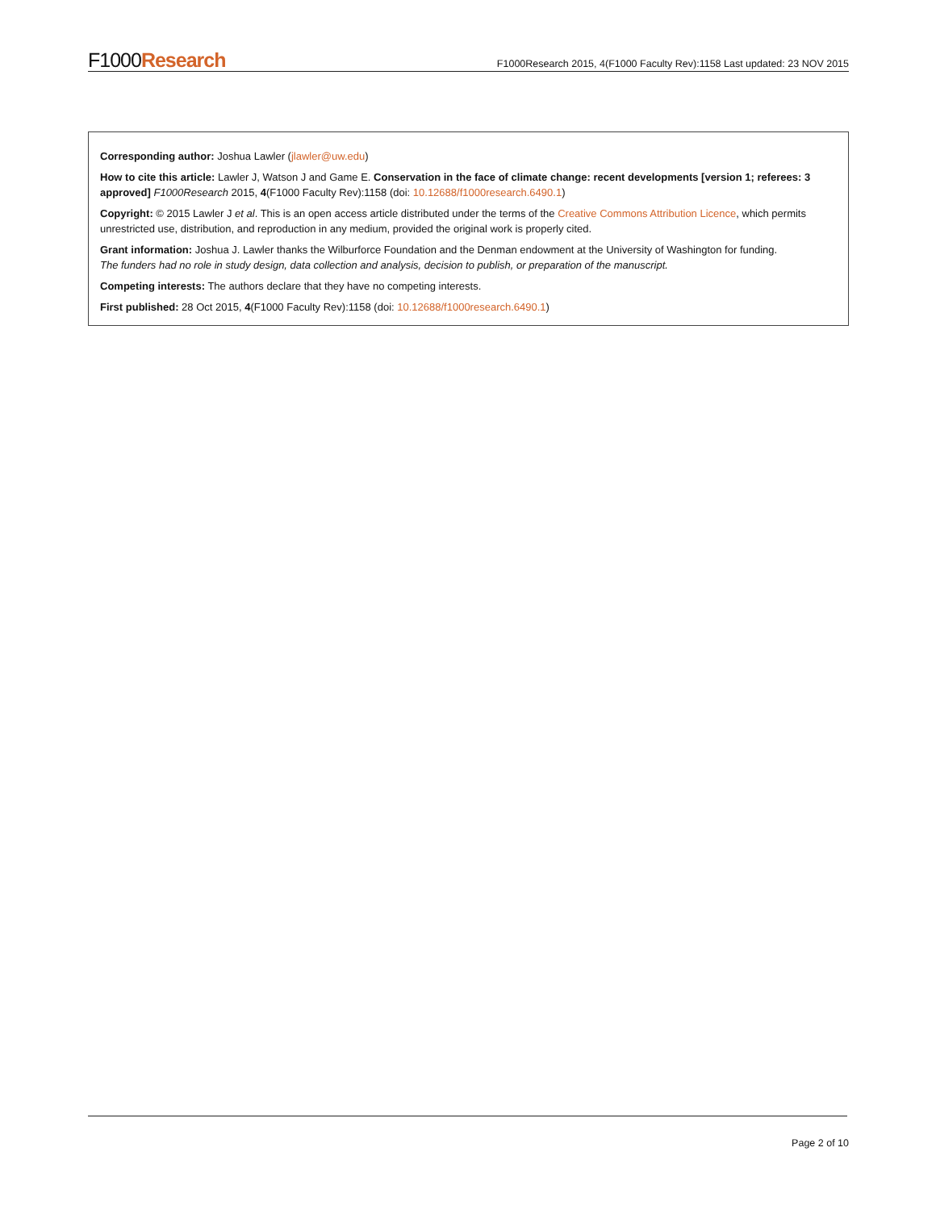F1000Research F1000Research 2015, 4(F1000 Faculty Rev):1158 Last updated: 23 NOV 2015
Corresponding author: Joshua Lawler (jlawler@uw.edu)
How to cite this article: Lawler J, Watson J and Game E. Conservation in the face of climate change: recent developments [version 1; referees: 3 approved] F1000Research 2015, 4(F1000 Faculty Rev):1158 (doi: 10.12688/f1000research.6490.1)
Copyright: © 2015 Lawler J et al. This is an open access article distributed under the terms of the Creative Commons Attribution Licence, which permits unrestricted use, distribution, and reproduction in any medium, provided the original work is properly cited.
Grant information: Joshua J. Lawler thanks the Wilburforce Foundation and the Denman endowment at the University of Washington for funding.
The funders had no role in study design, data collection and analysis, decision to publish, or preparation of the manuscript.
Competing interests: The authors declare that they have no competing interests.
First published: 28 Oct 2015, 4(F1000 Faculty Rev):1158 (doi: 10.12688/f1000research.6490.1)
Page 2 of 10